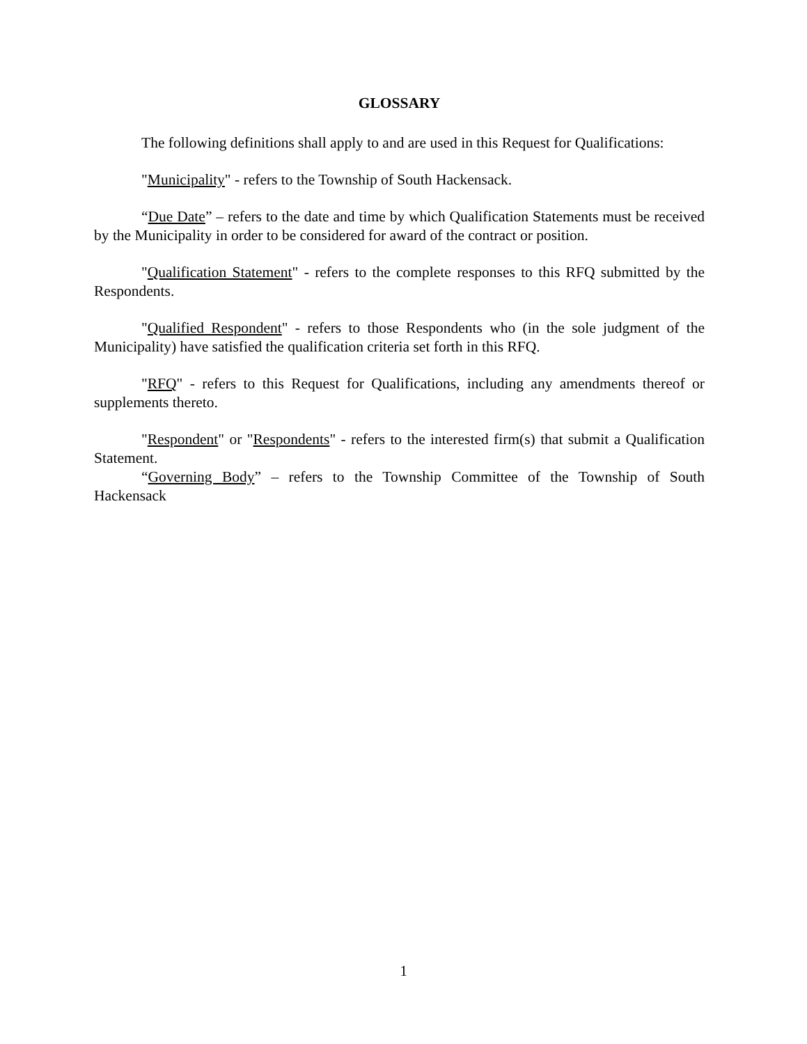GLOSSARY
The following definitions shall apply to and are used in this Request for Qualifications:
"Municipality" - refers to the Township of South Hackensack.
“Due Date” – refers to the date and time by which Qualification Statements must be received by the Municipality in order to be considered for award of the contract or position.
"Qualification Statement" - refers to the complete responses to this RFQ submitted by the Respondents.
"Qualified Respondent" - refers to those Respondents who (in the sole judgment of the Municipality) have satisfied the qualification criteria set forth in this RFQ.
"RFQ" - refers to this Request for Qualifications, including any amendments thereof or supplements thereto.
"Respondent" or "Respondents" - refers to the interested firm(s) that submit a Qualification Statement.
“Governing Body” – refers to the Township Committee of the Township of South Hackensack
1